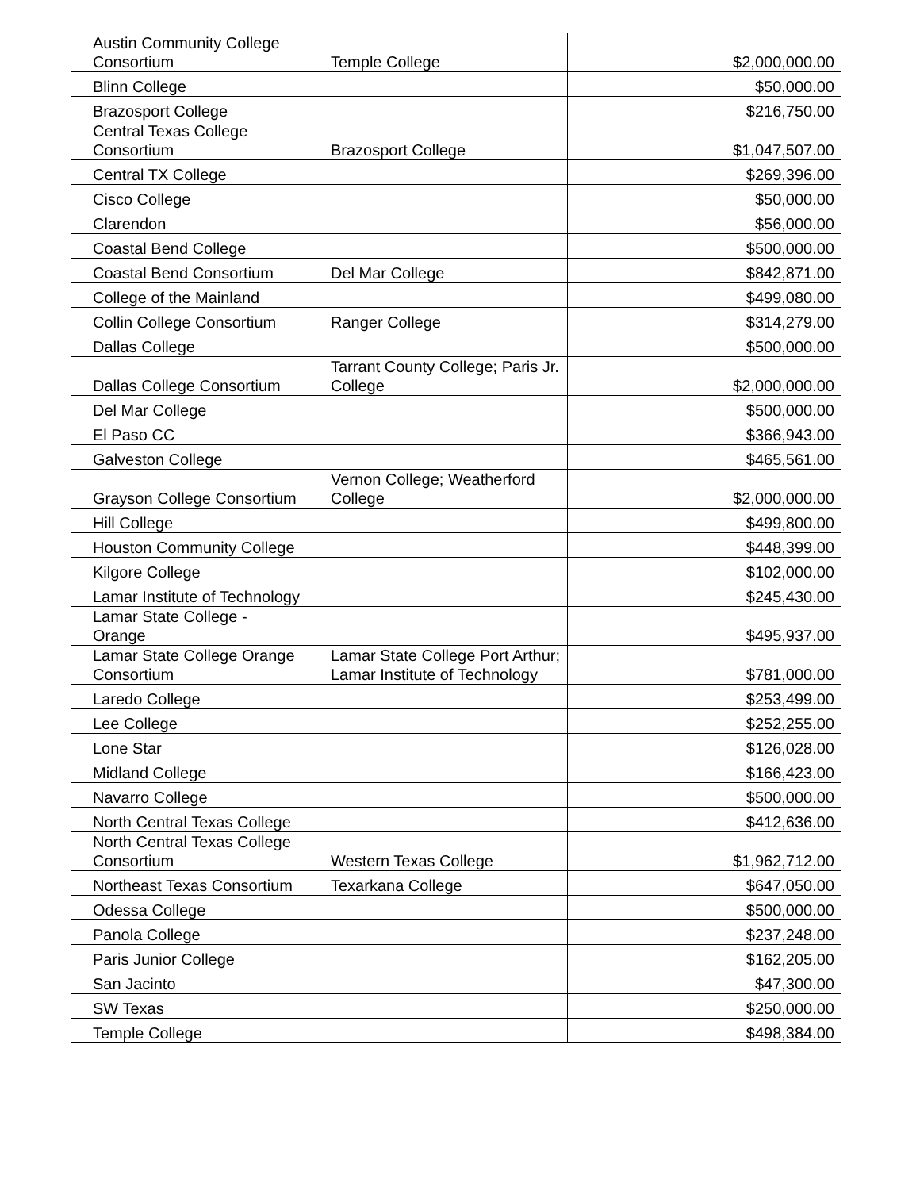| Austin Community College Consortium | Temple College | $2,000,000.00 |
| Blinn College | | $50,000.00 |
| Brazosport College | | $216,750.00 |
| Central Texas College Consortium | Brazosport College | $1,047,507.00 |
| Central TX College | | $269,396.00 |
| Cisco College | | $50,000.00 |
| Clarendon | | $56,000.00 |
| Coastal Bend College | | $500,000.00 |
| Coastal Bend Consortium | Del Mar College | $842,871.00 |
| College of the Mainland | | $499,080.00 |
| Collin College Consortium | Ranger College | $314,279.00 |
| Dallas College | | $500,000.00 |
| Dallas College Consortium | Tarrant County College; Paris Jr. College | $2,000,000.00 |
| Del Mar College | | $500,000.00 |
| El Paso CC | | $366,943.00 |
| Galveston College | | $465,561.00 |
| Grayson College Consortium | Vernon College; Weatherford College | $2,000,000.00 |
| Hill College | | $499,800.00 |
| Houston Community College | | $448,399.00 |
| Kilgore College | | $102,000.00 |
| Lamar Institute of Technology | | $245,430.00 |
| Lamar State College - Orange | | $495,937.00 |
| Lamar State College Orange Consortium | Lamar State College Port Arthur; Lamar Institute of Technology | $781,000.00 |
| Laredo College | | $253,499.00 |
| Lee College | | $252,255.00 |
| Lone Star | | $126,028.00 |
| Midland College | | $166,423.00 |
| Navarro College | | $500,000.00 |
| North Central Texas College | | $412,636.00 |
| North Central Texas College Consortium | Western Texas College | $1,962,712.00 |
| Northeast Texas Consortium | Texarkana College | $647,050.00 |
| Odessa College | | $500,000.00 |
| Panola College | | $237,248.00 |
| Paris Junior College | | $162,205.00 |
| San Jacinto | | $47,300.00 |
| SW Texas | | $250,000.00 |
| Temple College | | $498,384.00 |